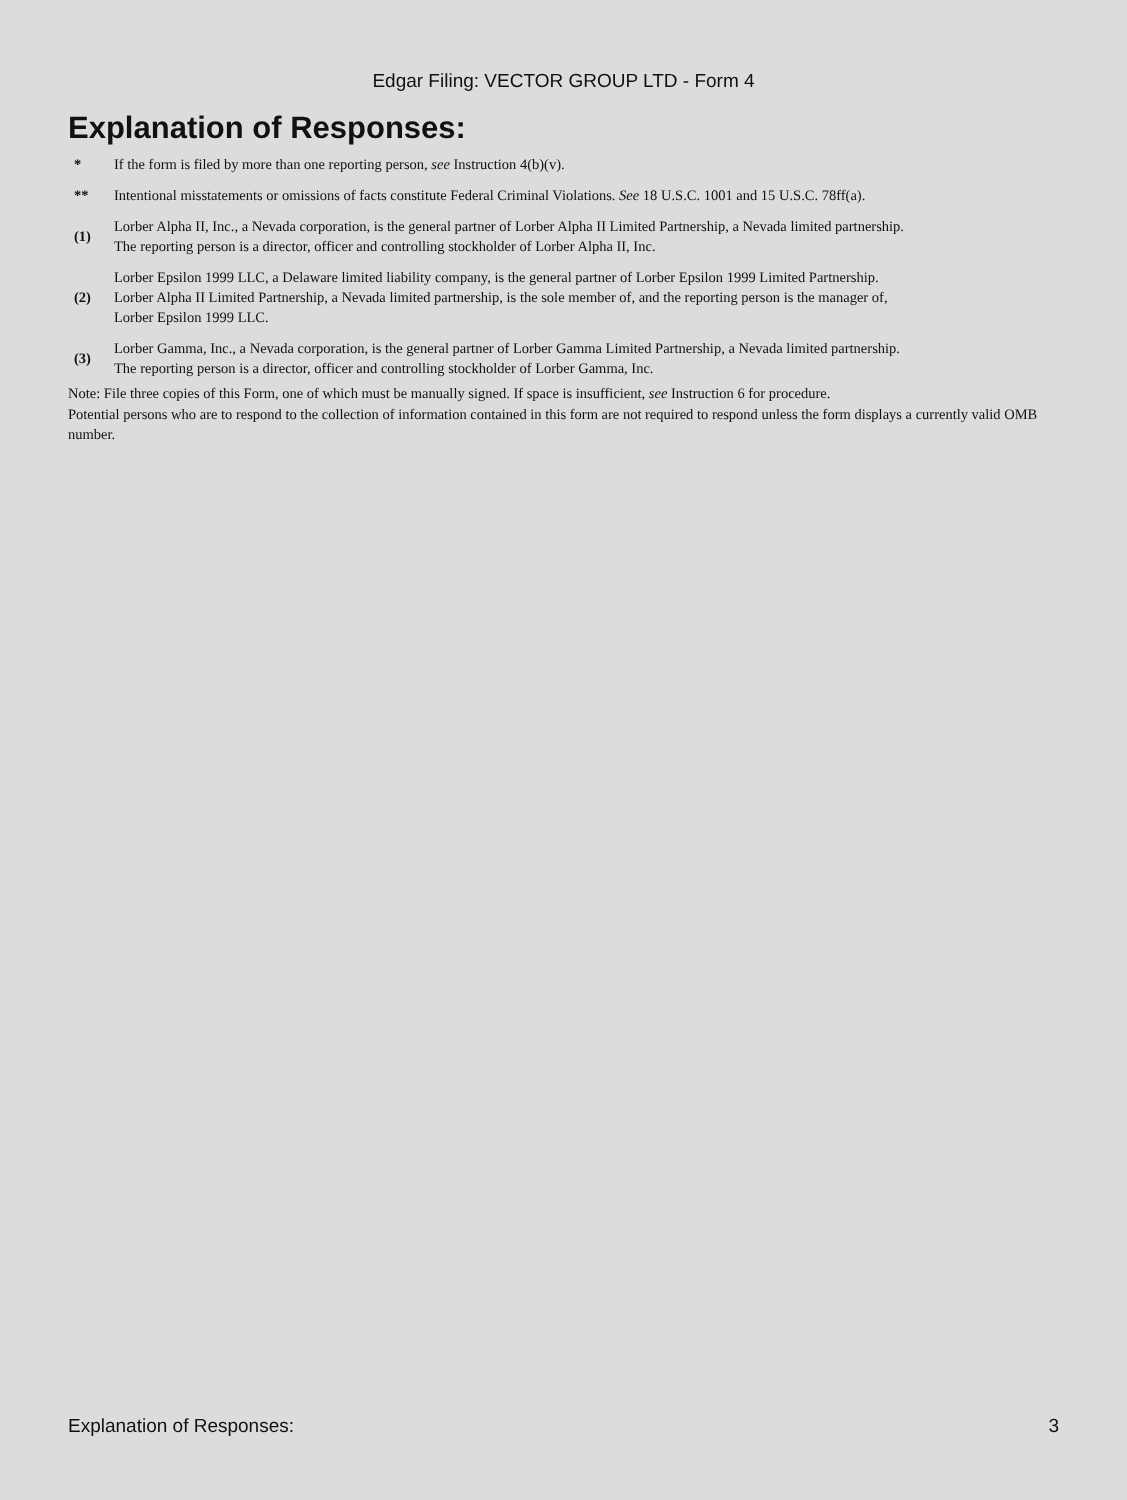Edgar Filing: VECTOR GROUP LTD - Form 4
Explanation of Responses:
| * | If the form is filed by more than one reporting person, see Instruction 4(b)(v). |
| ** | Intentional misstatements or omissions of facts constitute Federal Criminal Violations. See 18 U.S.C. 1001 and 15 U.S.C. 78ff(a). |
| (1) | Lorber Alpha II, Inc., a Nevada corporation, is the general partner of Lorber Alpha II Limited Partnership, a Nevada limited partnership. The reporting person is a director, officer and controlling stockholder of Lorber Alpha II, Inc. |
| (2) | Lorber Epsilon 1999 LLC, a Delaware limited liability company, is the general partner of Lorber Epsilon 1999 Limited Partnership. Lorber Alpha II Limited Partnership, a Nevada limited partnership, is the sole member of, and the reporting person is the manager of, Lorber Epsilon 1999 LLC. |
| (3) | Lorber Gamma, Inc., a Nevada corporation, is the general partner of Lorber Gamma Limited Partnership, a Nevada limited partnership. The reporting person is a director, officer and controlling stockholder of Lorber Gamma, Inc. |
Note: File three copies of this Form, one of which must be manually signed. If space is insufficient, see Instruction 6 for procedure.
Potential persons who are to respond to the collection of information contained in this form are not required to respond unless the form displays a currently valid OMB number.
Explanation of Responses: 3